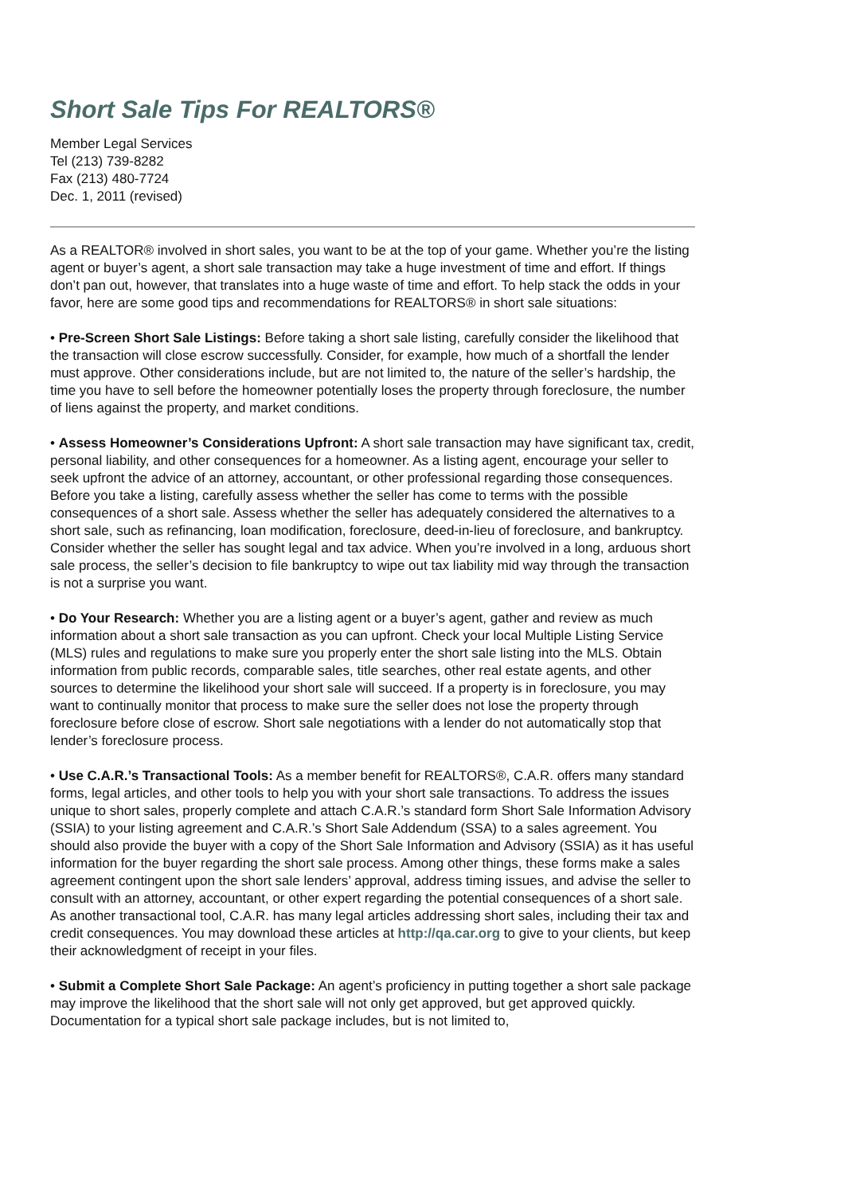Short Sale Tips For REALTORS®
Member Legal Services
Tel (213) 739-8282
Fax (213) 480-7724
Dec. 1, 2011 (revised)
As a REALTOR® involved in short sales, you want to be at the top of your game. Whether you’re the listing agent or buyer’s agent, a short sale transaction may take a huge investment of time and effort. If things don’t pan out, however, that translates into a huge waste of time and effort. To help stack the odds in your favor, here are some good tips and recommendations for REALTORS® in short sale situations:
• Pre-Screen Short Sale Listings: Before taking a short sale listing, carefully consider the likelihood that the transaction will close escrow successfully. Consider, for example, how much of a shortfall the lender must approve. Other considerations include, but are not limited to, the nature of the seller’s hardship, the time you have to sell before the homeowner potentially loses the property through foreclosure, the number of liens against the property, and market conditions.
• Assess Homeowner’s Considerations Upfront: A short sale transaction may have significant tax, credit, personal liability, and other consequences for a homeowner. As a listing agent, encourage your seller to seek upfront the advice of an attorney, accountant, or other professional regarding those consequences. Before you take a listing, carefully assess whether the seller has come to terms with the possible consequences of a short sale. Assess whether the seller has adequately considered the alternatives to a short sale, such as refinancing, loan modification, foreclosure, deed-in-lieu of foreclosure, and bankruptcy. Consider whether the seller has sought legal and tax advice. When you’re involved in a long, arduous short sale process, the seller’s decision to file bankruptcy to wipe out tax liability mid way through the transaction is not a surprise you want.
• Do Your Research: Whether you are a listing agent or a buyer’s agent, gather and review as much information about a short sale transaction as you can upfront. Check your local Multiple Listing Service (MLS) rules and regulations to make sure you properly enter the short sale listing into the MLS. Obtain information from public records, comparable sales, title searches, other real estate agents, and other sources to determine the likelihood your short sale will succeed. If a property is in foreclosure, you may want to continually monitor that process to make sure the seller does not lose the property through foreclosure before close of escrow. Short sale negotiations with a lender do not automatically stop that lender’s foreclosure process.
• Use C.A.R.’s Transactional Tools: As a member benefit for REALTORS®, C.A.R. offers many standard forms, legal articles, and other tools to help you with your short sale transactions. To address the issues unique to short sales, properly complete and attach C.A.R.’s standard form Short Sale Information Advisory (SSIA) to your listing agreement and C.A.R.’s Short Sale Addendum (SSA) to a sales agreement. You should also provide the buyer with a copy of the Short Sale Information and Advisory (SSIA) as it has useful information for the buyer regarding the short sale process. Among other things, these forms make a sales agreement contingent upon the short sale lenders’ approval, address timing issues, and advise the seller to consult with an attorney, accountant, or other expert regarding the potential consequences of a short sale. As another transactional tool, C.A.R. has many legal articles addressing short sales, including their tax and credit consequences. You may download these articles at http://qa.car.org to give to your clients, but keep their acknowledgment of receipt in your files.
• Submit a Complete Short Sale Package: An agent’s proficiency in putting together a short sale package may improve the likelihood that the short sale will not only get approved, but get approved quickly. Documentation for a typical short sale package includes, but is not limited to,